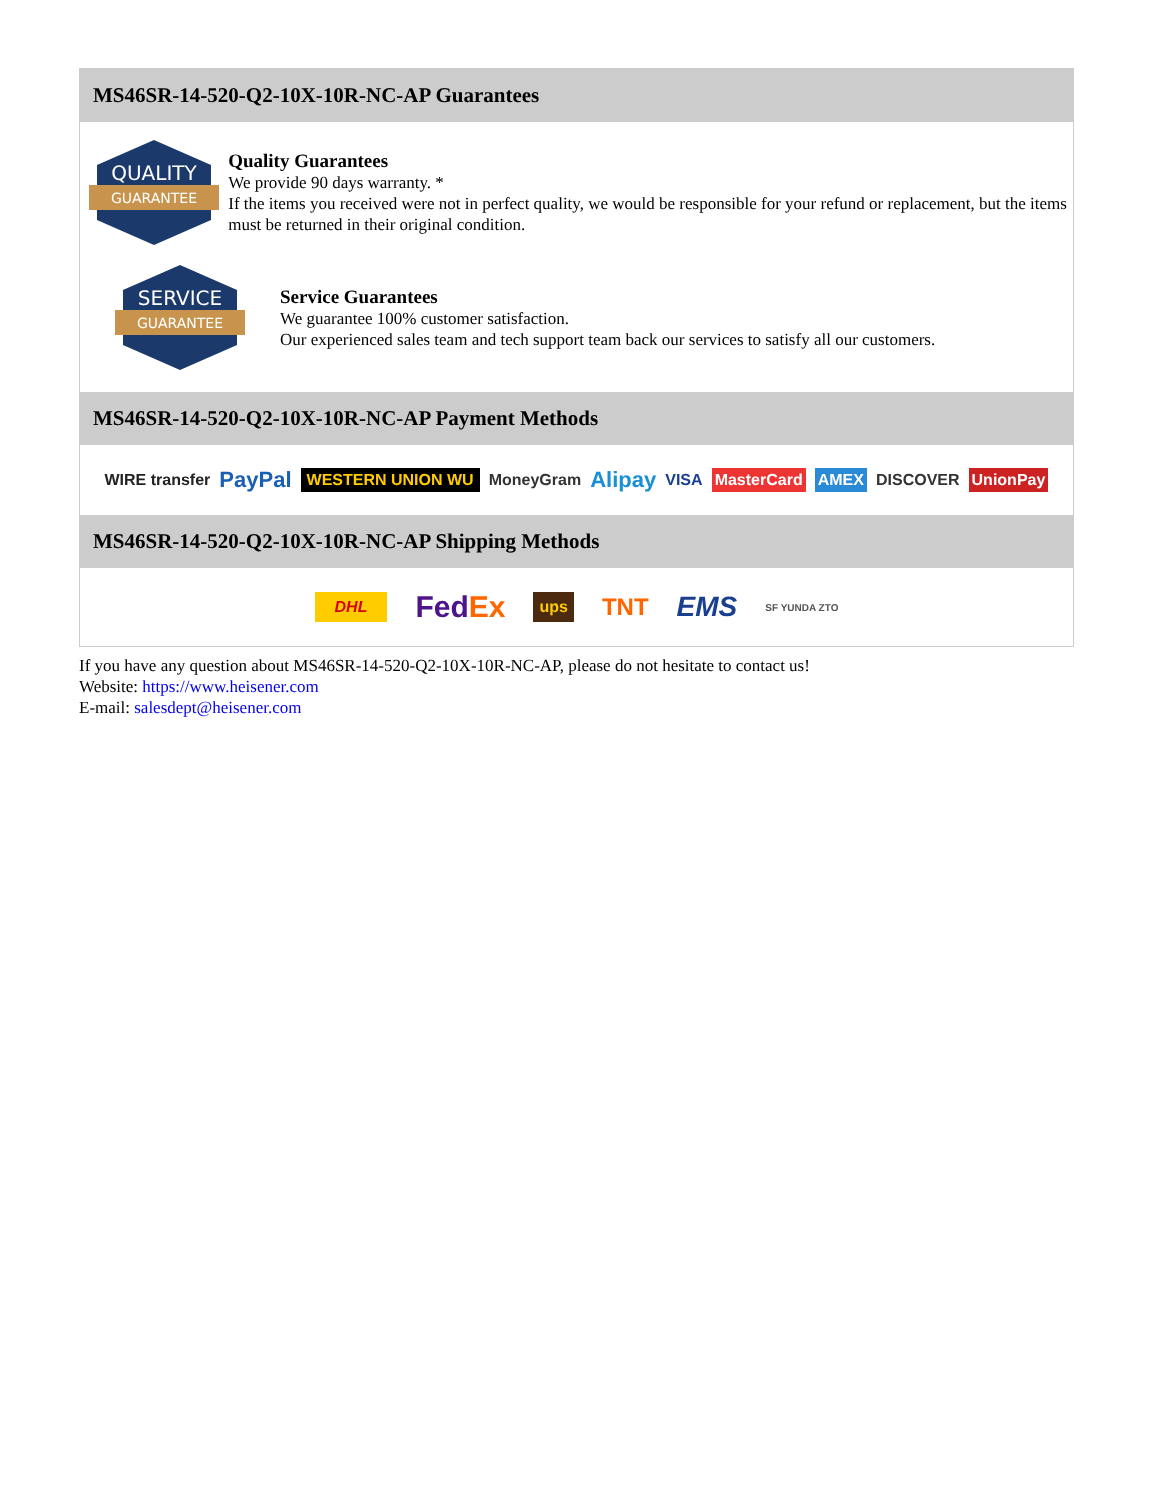MS46SR-14-520-Q2-10X-10R-NC-AP Guarantees
QUALITY
GUARANTEE
Quality Guarantees
We provide 90 days warranty. *
If the items you received were not in perfect quality, we would be responsible for your refund or replacement, but the items must be returned in their original condition.
SERVICE
GUARANTEE
Service Guarantees
We guarantee 100% customer satisfaction.
Our experienced sales team and tech support team back our services to satisfy all our customers.
MS46SR-14-520-Q2-10X-10R-NC-AP Payment Methods
WIRE transfer PayPal WESTERN UNION WU MoneyGram Alipay VISA MasterCard AMEX DISCOVER UnionPay
MS46SR-14-520-Q2-10X-10R-NC-AP Shipping Methods
DHL FedEx ups TNT EMS SF YUNDA ZTO
If you have any question about MS46SR-14-520-Q2-10X-10R-NC-AP, please do not hesitate to contact us!
Website: https://www.heisener.com
E-mail: salesdept@heisener.com